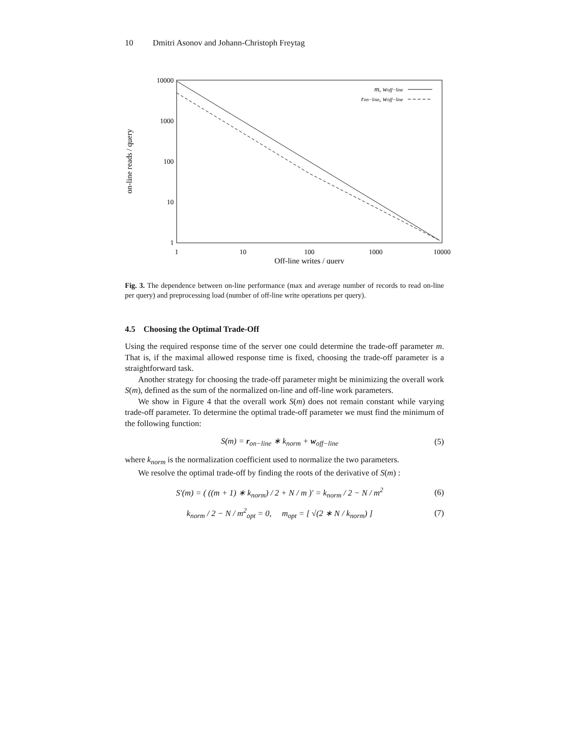10 Dmitri Asonov and Johann-Christoph Freytag
10000
1000
100
10
1
1
10
100
1000
10000
Off-line writes / query
on-line reads / query
m, woff−line
ron−line, woff−line
Fig. 3. The dependence between on-line performance (max and average number of records to read on-line per query) and preprocessing load (number of off-line write operations per query).
4.5 Choosing the Optimal Trade-Off
Using the required response time of the server one could determine the trade-off parameter m. That is, if the maximal allowed response time is fixed, choosing the trade-off parameter is a straightforward task.
Another strategy for choosing the trade-off parameter might be minimizing the overall work S(m), defined as the sum of the normalized on-line and off-line work parameters.
We show in Figure 4 that the overall work S(m) does not remain constant while varying trade-off parameter. To determine the optimal trade-off parameter we must find the minimum of the following function:
S(m) = r<sub>on−line</sub> ∗ k<sub>norm</sub> + w<sub>off−line</sub> (5)
where k<sub>norm</sub> is the normalization coefficient used to normalize the two parameters.
We resolve the optimal trade-off by finding the roots of the derivative of S(m) :
S′(m) = ( ((m + 1) ∗ k<sub>norm</sub>) / 2 + N / m )′ = k<sub>norm</sub> / 2 − N / m<sup>2</sup> (6)
k<sub>norm</sub> / 2 − N / m<sup>2</sup><sub>opt</sub> = 0, m<sub>opt</sub> = [ √(2 ∗ N / k<sub>norm</sub>) ] (7)